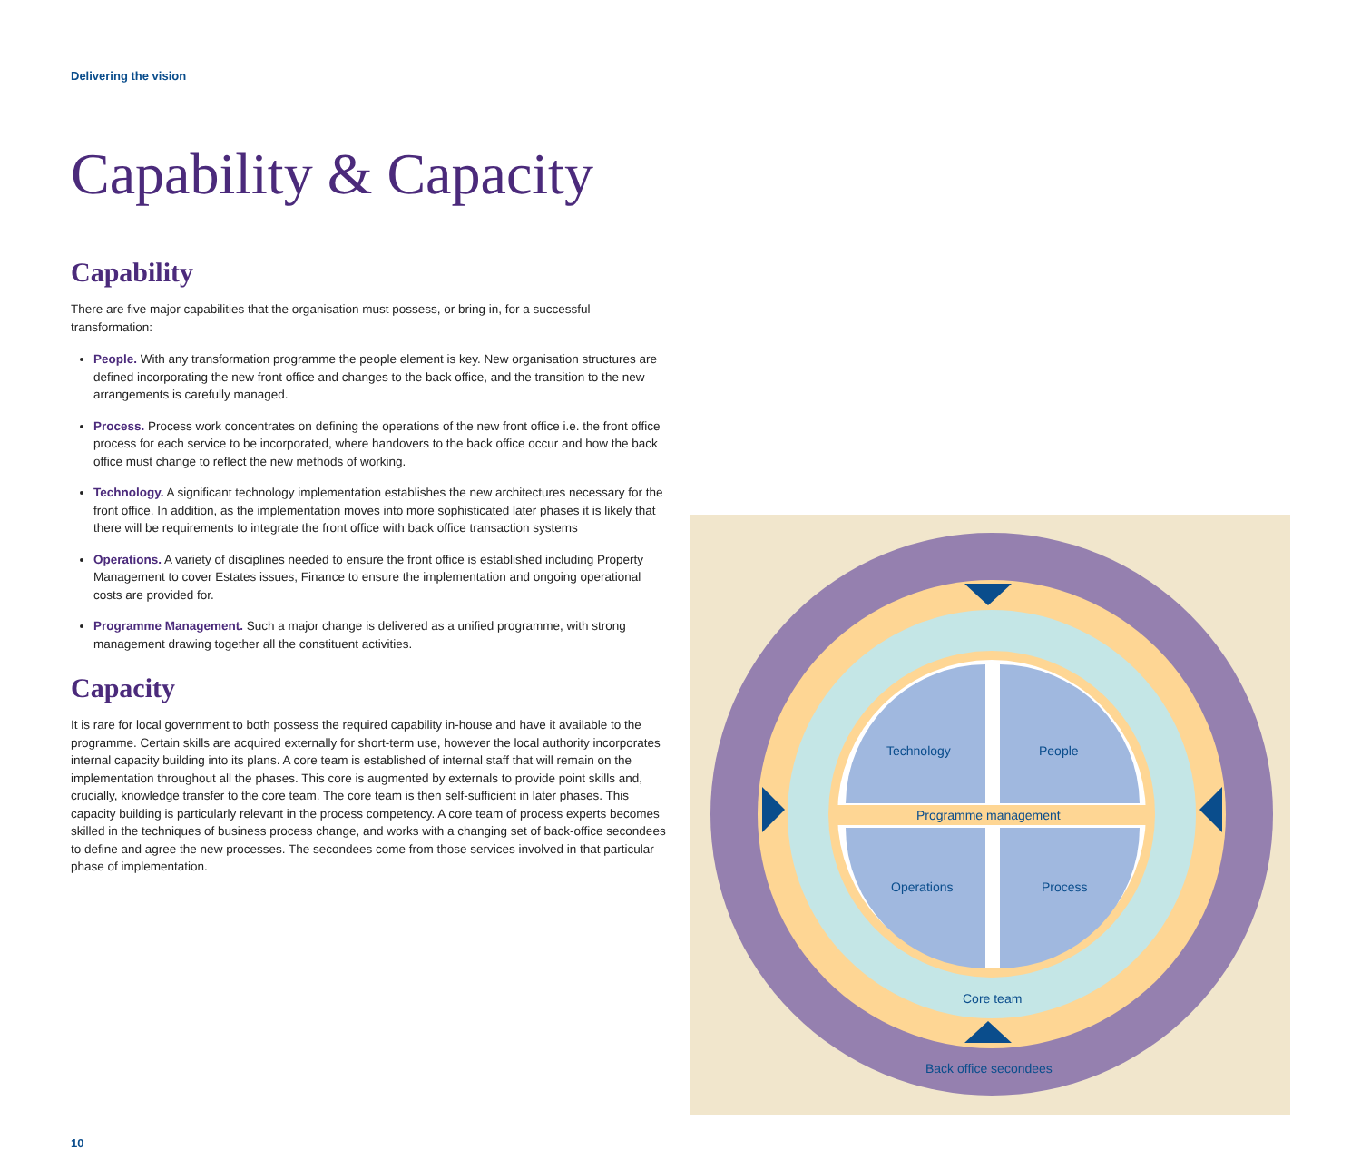Delivering the vision
Capability & Capacity
Capability
There are five major capabilities that the organisation must possess, or bring in, for a successful transformation:
People. With any transformation programme the people element is key. New organisation structures are defined incorporating the new front office and changes to the back office, and the transition to the new arrangements is carefully managed.
Process. Process work concentrates on defining the operations of the new front office i.e. the front office process for each service to be incorporated, where handovers to the back office occur and how the back office must change to reflect the new methods of working.
Technology. A significant technology implementation establishes the new architectures necessary for the front office. In addition, as the implementation moves into more sophisticated later phases it is likely that there will be requirements to integrate the front office with back office transaction systems
Operations. A variety of disciplines needed to ensure the front office is established including Property Management to cover Estates issues, Finance to ensure the implementation and ongoing operational costs are provided for.
Programme Management. Such a major change is delivered as a unified programme, with strong management drawing together all the constituent activities.
Capacity
It is rare for local government to both possess the required capability in-house and have it available to the programme. Certain skills are acquired externally for short-term use, however the local authority incorporates internal capacity building into its plans. A core team is established of internal staff that will remain on the implementation throughout all the phases. This core is augmented by externals to provide point skills and, crucially, knowledge transfer to the core team. The core team is then self-sufficient in later phases. This capacity building is particularly relevant in the process competency. A core team of process experts becomes skilled in the techniques of business process change, and works with a changing set of back-office secondees to define and agree the new processes. The secondees come from those services involved in that particular phase of implementation.
Technology
People
Programme management
Operations
Process
Core team
Back office secondees
10